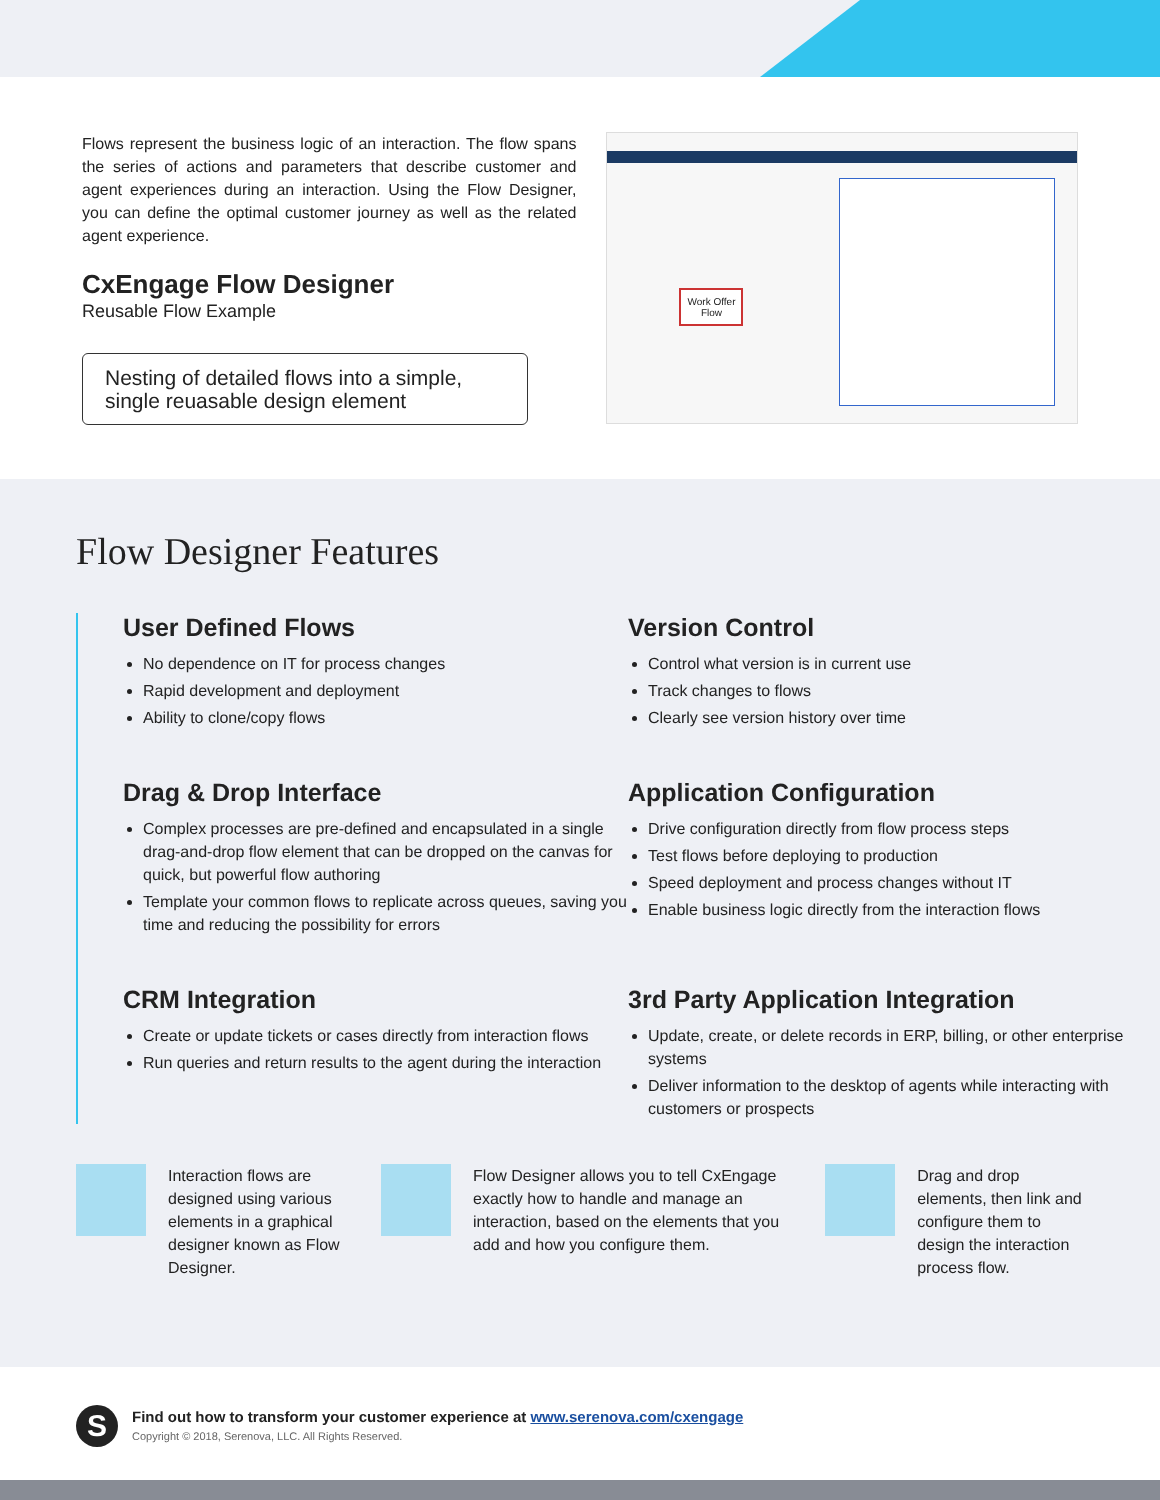Flows represent the business logic of an interaction. The flow spans the series of actions and parameters that describe customer and agent experiences during an interaction. Using the Flow Designer, you can define the optimal customer journey as well as the related agent experience.
CxEngage Flow Designer
Reusable Flow Example
Nesting of detailed flows into a simple, single reuasable design element
Work Offer
Flow
Flow Designer Features
User Defined Flows
No dependence on IT for process changes
Rapid development and deployment
Ability to clone/copy flows
Version Control
Control what version is in current use
Track changes to flows
Clearly see version history over time
Drag & Drop Interface
Complex processes are pre-defined and encapsulated in a single drag-and-drop flow element that can be dropped on the canvas for quick, but powerful flow authoring
Template your common flows to replicate across queues, saving you time and reducing the possibility for errors
Application Configuration
Drive configuration directly from flow process steps
Test flows before deploying to production
Speed deployment and process changes without IT
Enable business logic directly from the interaction flows
CRM Integration
Create or update tickets or cases directly from interaction flows
Run queries and return results to the agent during the interaction
3rd Party Application Integration
Update, create, or delete records in ERP, billing, or other enterprise systems
Deliver information to the desktop of agents while interacting with customers or prospects
Interaction flows are designed using various elements in a graphical designer known as Flow Designer.
Flow Designer allows you to tell CxEngage exactly how to handle and manage an interaction, based on the elements that you add and how you configure them.
Drag and drop elements, then link and configure them to design the interaction process flow.
S
Find out how to transform your customer experience at www.serenova.com/cxengage
Copyright © 2018, Serenova, LLC. All Rights Reserved.